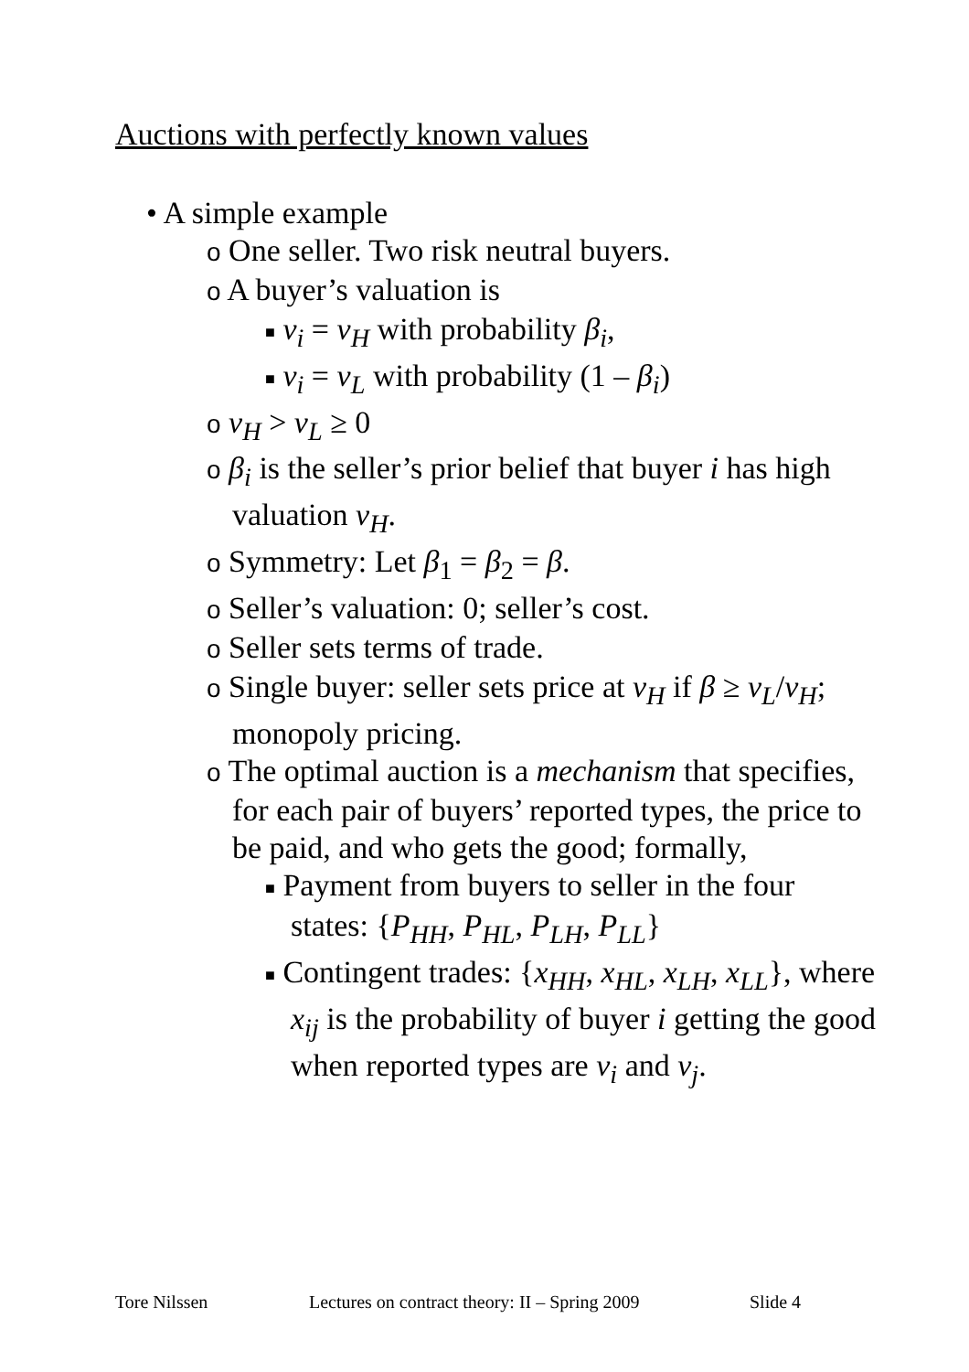Auctions with perfectly known values
• A simple example
o One seller. Two risk neutral buyers.
o A buyer’s valuation is
■ v<sub>i</sub> = v<sub>H</sub> with probability β<sub>i</sub>,
■ v<sub>i</sub> = v<sub>L</sub> with probability (1 – β<sub>i</sub>)
o v<sub>H</sub> > v<sub>L</sub> ≥ 0
o β<sub>i</sub> is the seller’s prior belief that buyer i has high valuation v<sub>H</sub>.
o Symmetry: Let β<sub>1</sub> = β<sub>2</sub> = β.
o Seller’s valuation: 0; seller’s cost.
o Seller sets terms of trade.
o Single buyer: seller sets price at v<sub>H</sub> if β ≥ v<sub>L</sub>/v<sub>H</sub>; monopoly pricing.
o The optimal auction is a mechanism that specifies, for each pair of buyers’ reported types, the price to be paid, and who gets the good; formally,
■ Payment from buyers to seller in the four states: {P<sub>HH</sub>, P<sub>HL</sub>, P<sub>LH</sub>, P<sub>LL</sub>}
■ Contingent trades: {x<sub>HH</sub>, x<sub>HL</sub>, x<sub>LH</sub>, x<sub>LL</sub>}, where x<sub>ij</sub> is the probability of buyer i getting the good when reported types are v<sub>i</sub> and v<sub>j</sub>.
Tore Nilssen
Lectures on contract theory: II – Spring 2009
Slide 4